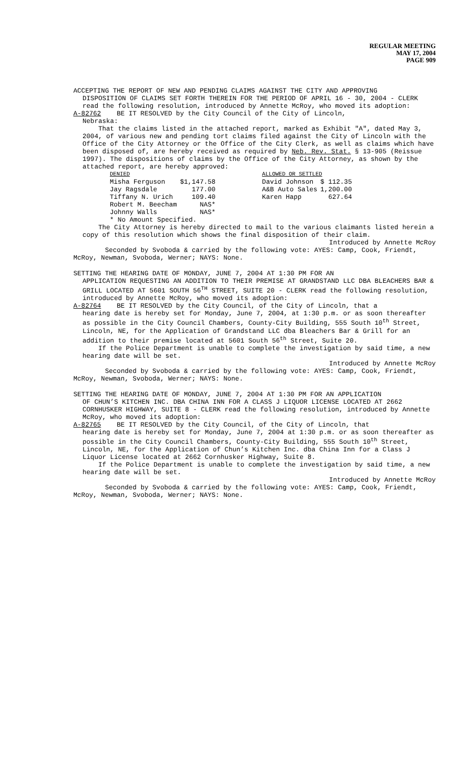REGULAR MEETING
MAY 17, 2004
PAGE 909
ACCEPTING THE REPORT OF NEW AND PENDING CLAIMS AGAINST THE CITY AND APPROVING
DISPOSITION OF CLAIMS SET FORTH THEREIN FOR THE PERIOD OF APRIL 16 - 30, 2004 - CLERK read the following resolution, introduced by Annette McRoy, who moved its adoption:
A-82762 BE IT RESOLVED by the City Council of the City of Lincoln,
Nebraska:
That the claims listed in the attached report, marked as Exhibit "A", dated May 3, 2004, of various new and pending tort claims filed against the City of Lincoln with the Office of the City Attorney or the Office of the City Clerk, as well as claims which have been disposed of, are hereby received as required by Neb. Rev. Stat. § 13-905 (Reissue 1997). The dispositions of claims by the Office of the City Attorney, as shown by the attached report, are hereby approved:
| DENIED | | | ALLOWED OR SETTLED | |
| --- | --- | --- | --- | --- |
| Misha Ferguson | $1,147.58 | | David Johnson | $ 112.35 |
| Jay Ragsdale | 177.00 | | A&B Auto Sales | 1,200.00 |
| Tiffany N. Urich | 109.40 | | Karen Happ | 627.64 |
| Robert M. Beecham | NAS* | | | |
| Johnny Walls | NAS* | | | |
| * No Amount Specified. | | | | |
The City Attorney is hereby directed to mail to the various claimants listed herein a copy of this resolution which shows the final disposition of their claim.
Introduced by Annette McRoy
Seconded by Svoboda & carried by the following vote: AYES: Camp, Cook, Friendt, McRoy, Newman, Svoboda, Werner; NAYS: None.
SETTING THE HEARING DATE OF MONDAY, JUNE 7, 2004 AT 1:30 PM FOR AN
APPLICATION REQUESTING AN ADDITION TO THEIR PREMISE AT GRANDSTAND LLC DBA BLEACHERS BAR & GRILL LOCATED AT 5601 SOUTH 56<sup>TH</sup> STREET, SUITE 20 - CLERK read the following resolution, introduced by Annette McRoy, who moved its adoption:
A-82764 BE IT RESOLVED by the City Council, of the City of Lincoln, that a
hearing date is hereby set for Monday, June 7, 2004, at 1:30 p.m. or as soon thereafter as possible in the City Council Chambers, County-City Building, 555 South 10<sup>th</sup> Street, Lincoln, NE, for the Application of Grandstand LLC dba Bleachers Bar & Grill for an addition to their premise located at 5601 South 56<sup>th</sup> Street, Suite 20.
If the Police Department is unable to complete the investigation by said time, a new hearing date will be set.
Introduced by Annette McRoy
Seconded by Svoboda & carried by the following vote: AYES: Camp, Cook, Friendt, McRoy, Newman, Svoboda, Werner; NAYS: None.
SETTING THE HEARING DATE OF MONDAY, JUNE 7, 2004 AT 1:30 PM FOR AN APPLICATION
OF CHUN’S KITCHEN INC. DBA CHINA INN FOR A CLASS J LIQUOR LICENSE LOCATED AT 2662 CORNHUSKER HIGHWAY, SUITE 8 - CLERK read the following resolution, introduced by Annette McRoy, who moved its adoption:
A-82765 BE IT RESOLVED by the City Council, of the City of Lincoln, that
hearing date is hereby set for Monday, June 7, 2004 at 1:30 p.m. or as soon thereafter as possible in the City Council Chambers, County-City Building, 555 South 10<sup>th</sup> Street, Lincoln, NE, for the Application of Chun’s Kitchen Inc. dba China Inn for a Class J Liquor License located at 2662 Cornhusker Highway, Suite 8.
If the Police Department is unable to complete the investigation by said time, a new hearing date will be set.
Introduced by Annette McRoy
Seconded by Svoboda & carried by the following vote: AYES: Camp, Cook, Friendt, McRoy, Newman, Svoboda, Werner; NAYS: None.